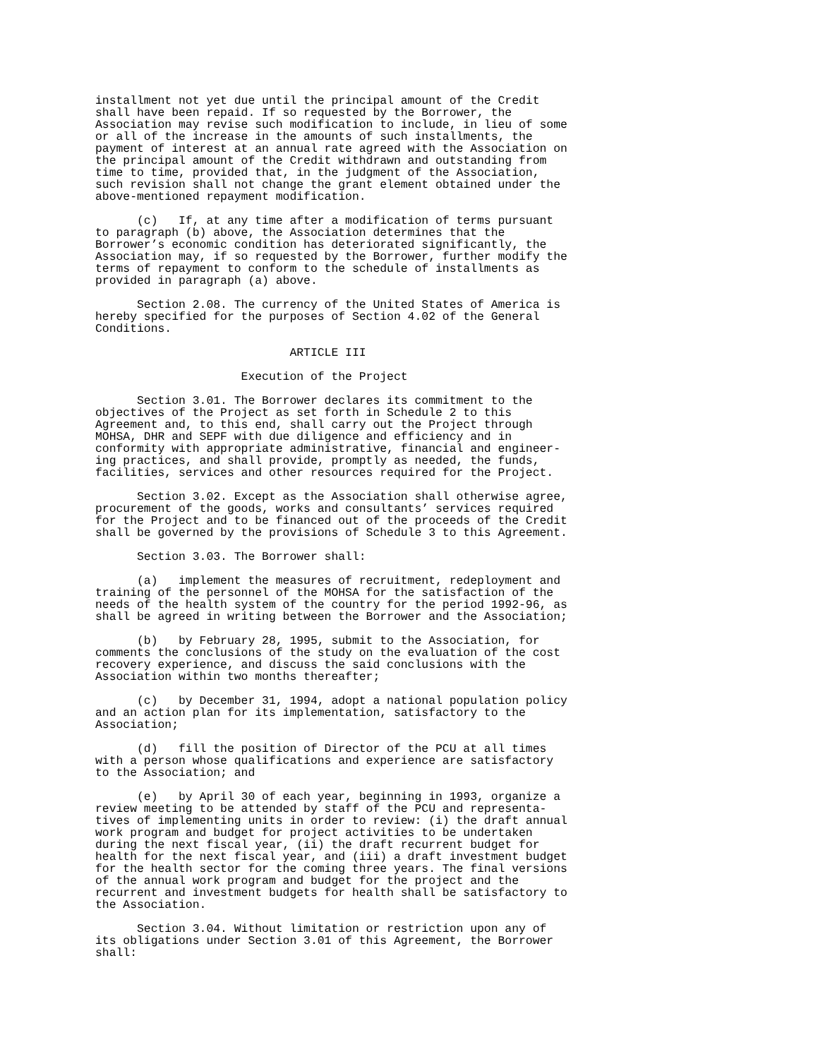installment not yet due until the principal amount of the Credit shall have been repaid. If so requested by the Borrower, the Association may revise such modification to include, in lieu of some or all of the increase in the amounts of such installments, the payment of interest at an annual rate agreed with the Association on the principal amount of the Credit withdrawn and outstanding from time to time, provided that, in the judgment of the Association, such revision shall not change the grant element obtained under the above-mentioned repayment modification.
(c) If, at any time after a modification of terms pursuant to paragraph (b) above, the Association determines that the Borrower’s economic condition has deteriorated significantly, the Association may, if so requested by the Borrower, further modify the terms of repayment to conform to the schedule of installments as provided in paragraph (a) above.
Section 2.08. The currency of the United States of America is hereby specified for the purposes of Section 4.02 of the General Conditions.
ARTICLE III
Execution of the Project
Section 3.01. The Borrower declares its commitment to the objectives of the Project as set forth in Schedule 2 to this Agreement and, to this end, shall carry out the Project through MOHSA, DHR and SEPF with due diligence and efficiency and in conformity with appropriate administrative, financial and engineer- ing practices, and shall provide, promptly as needed, the funds, facilities, services and other resources required for the Project.
Section 3.02. Except as the Association shall otherwise agree, procurement of the goods, works and consultants’ services required for the Project and to be financed out of the proceeds of the Credit shall be governed by the provisions of Schedule 3 to this Agreement.
Section 3.03. The Borrower shall:
(a) implement the measures of recruitment, redeployment and training of the personnel of the MOHSA for the satisfaction of the needs of the health system of the country for the period 1992-96, as shall be agreed in writing between the Borrower and the Association;
(b) by February 28, 1995, submit to the Association, for comments the conclusions of the study on the evaluation of the cost recovery experience, and discuss the said conclusions with the Association within two months thereafter;
(c) by December 31, 1994, adopt a national population policy and an action plan for its implementation, satisfactory to the Association;
(d) fill the position of Director of the PCU at all times with a person whose qualifications and experience are satisfactory to the Association; and
(e) by April 30 of each year, beginning in 1993, organize a review meeting to be attended by staff of the PCU and representa- tives of implementing units in order to review: (i) the draft annual work program and budget for project activities to be undertaken during the next fiscal year, (ii) the draft recurrent budget for health for the next fiscal year, and (iii) a draft investment budget for the health sector for the coming three years. The final versions of the annual work program and budget for the project and the recurrent and investment budgets for health shall be satisfactory to the Association.
Section 3.04. Without limitation or restriction upon any of its obligations under Section 3.01 of this Agreement, the Borrower shall: